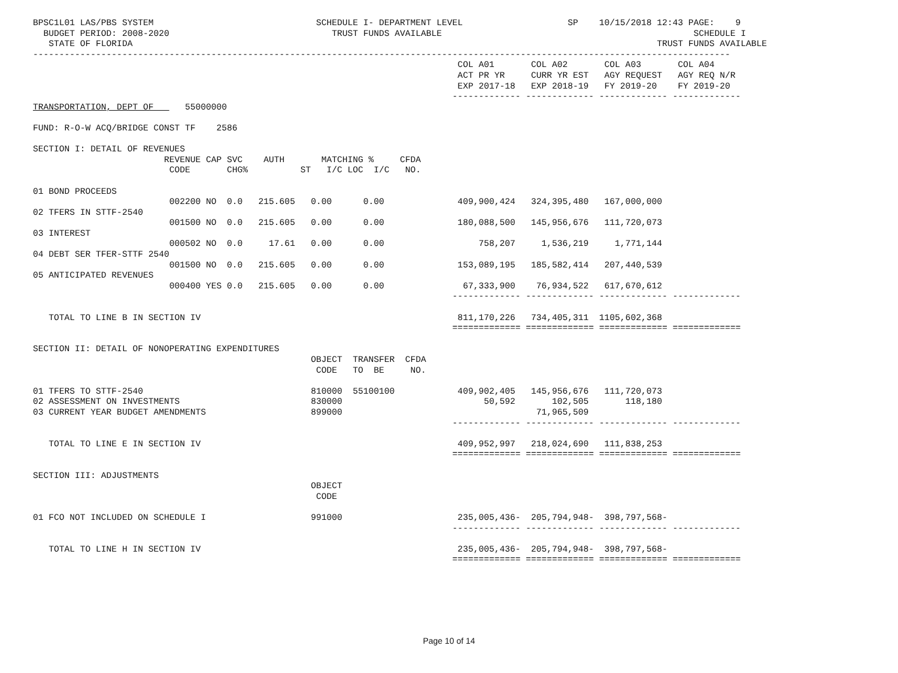BPSC1L01 LAS/PBS SYSTEM                               SCHEDULE I- DEPARTMENT LEVEL                    SP    10/15/2018 12:43 PAGE:    9
  BUDGET PERIOD: 2008-2020                               TRUST FUNDS AVAILABLE                                                SCHEDULE I
   STATE OF FLORIDA                                                                                                    TRUST FUNDS AVAILABLE
-------------------------------------------------------------------------------------------------------------------------------------
                                                                                 COL A01       COL A02       COL A03       COL A04
                                                                                 ACT PR YR     CURR YR EST   AGY REQUEST   AGY REQ N/R
                                                                                 EXP 2017-18   EXP 2018-19   FY 2019-20    FY 2019-20
                                                                                ------------- ------------- ------------- -------------
TRANSPORTATION, DEPT OF      55000000

FUND: R-O-W ACQ/BRIDGE CONST TF    2586

SECTION I: DETAIL OF REVENUES
                         REVENUE CAP SVC    AUTH       MATCHING %     CFDA
                          CODE       CHG%          ST   I/C LOC  I/C   NO.

01 BOND PROCEEDS
                          002200 NO  0.0   215.605   0.00      0.00              409,900,424   324,395,480   167,000,000
02 TFERS IN STTF-2540
                          001500 NO  0.0   215.605   0.00      0.00              180,088,500   145,956,676   111,720,073
03 INTEREST
                          000502 NO  0.0     17.61   0.00      0.00                  758,207     1,536,219     1,771,144
04 DEBT SER TFER-STTF 2540
                          001500 NO  0.0   215.605   0.00      0.00              153,089,195   185,582,414   207,440,539
05 ANTICIPATED REVENUES
                          000400 YES 0.0   215.605   0.00      0.00               67,333,900    76,934,522   617,670,612
                                                                                ------------- ------------- ------------- -------------

   TOTAL TO LINE B IN SECTION IV                                                 811,170,226   734,405,311  1105,602,368
                                                                                ============= ============= ============= =============

SECTION II: DETAIL OF NONOPERATING EXPENDITURES
                                                     OBJECT  TRANSFER  CFDA
                                                      CODE   TO  BE     NO.

01 TFERS TO STTF-2540                                810000  55100100            409,902,405   145,956,676   111,720,073
02 ASSESSMENT ON INVESTMENTS                         830000                           50,592       102,505       118,180
03 CURRENT YEAR BUDGET AMENDMENTS                    899000                                     71,965,509
                                                                                ------------- ------------- ------------- -------------

   TOTAL TO LINE E IN SECTION IV                                                 409,952,997   218,024,690   111,838,253
                                                                                ============= ============= ============= =============

SECTION III: ADJUSTMENTS
                                                     OBJECT
                                                      CODE

01 FCO NOT INCLUDED ON SCHEDULE I                    991000                      235,005,436-  205,794,948-  398,797,568-
                                                                                ------------- ------------- ------------- -------------

   TOTAL TO LINE H IN SECTION IV                                                 235,005,436-  205,794,948-  398,797,568-
                                                                                ============= ============= ============= =============
Page 10 of 14